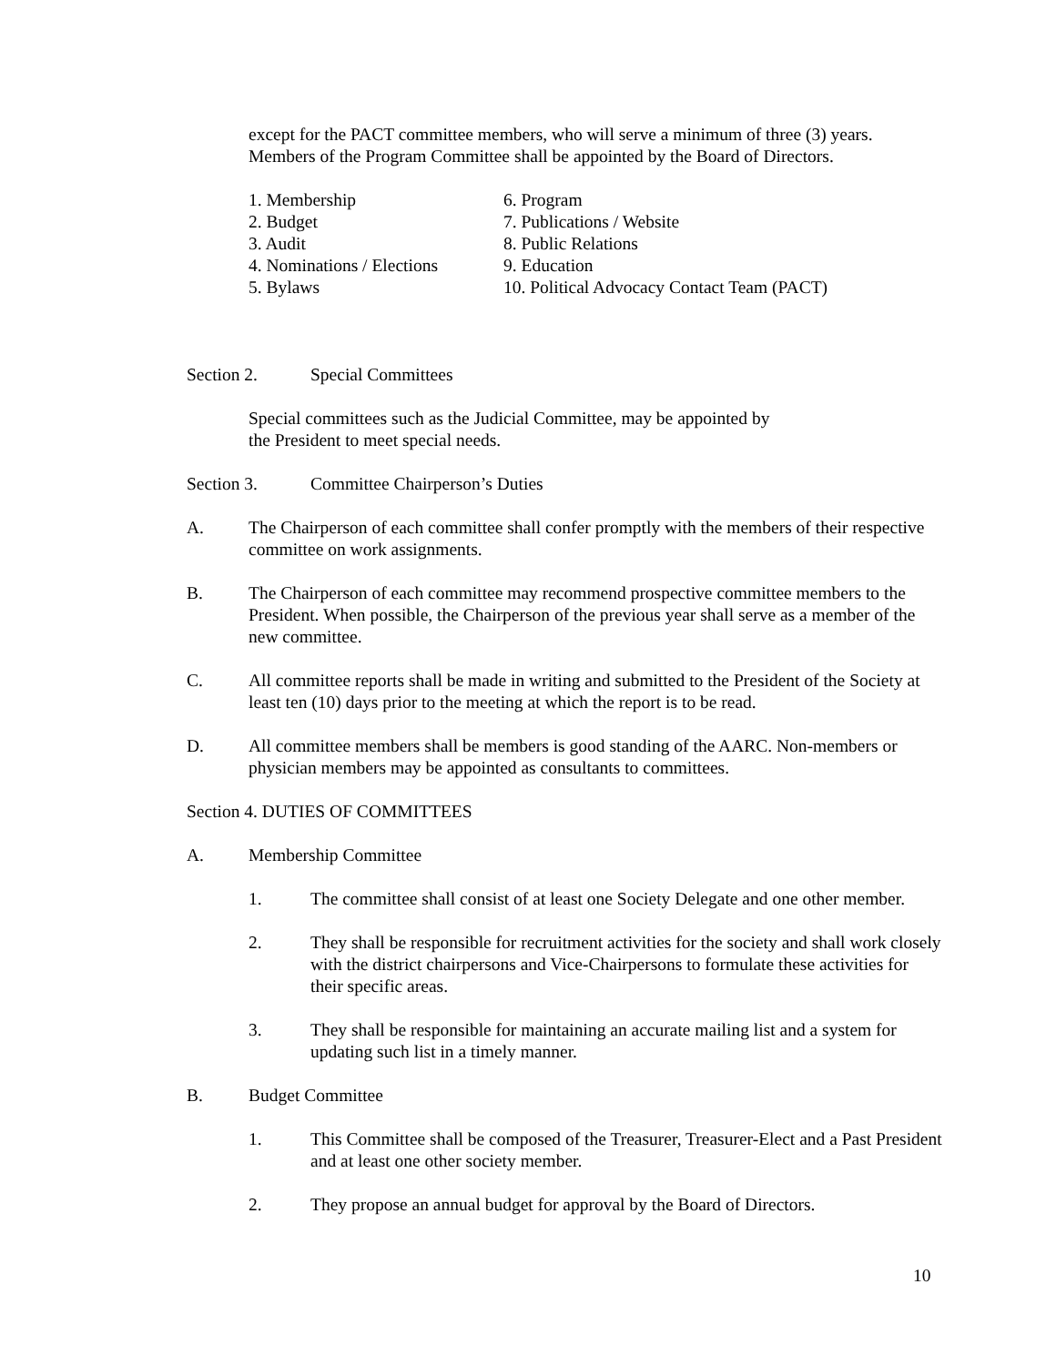except for the PACT committee members, who will serve a minimum of three (3) years. Members of the Program Committee shall be appointed by the Board of Directors.
1. Membership
2. Budget
3. Audit
4. Nominations / Elections
5. Bylaws
6. Program
7. Publications / Website
8. Public Relations
9. Education
10. Political Advocacy Contact Team (PACT)
Section 2. Special Committees
Special committees such as the Judicial Committee, may be appointed by
the President to meet special needs.
Section 3. Committee Chairperson’s Duties
A. The Chairperson of each committee shall confer promptly with the members of their respective committee on work assignments.
B. The Chairperson of each committee may recommend prospective committee members to the President. When possible, the Chairperson of the previous year shall serve as a member of the new committee.
C. All committee reports shall be made in writing and submitted to the President of the Society at least ten (10) days prior to the meeting at which the report is to be read.
D. All committee members shall be members is good standing of the AARC. Non-members or physician members may be appointed as consultants to committees.
Section 4. DUTIES OF COMMITTEES
A. Membership Committee
1. The committee shall consist of at least one Society Delegate and one other member.
2. They shall be responsible for recruitment activities for the society and shall work closely with the district chairpersons and Vice-Chairpersons to formulate these activities for their specific areas.
3. They shall be responsible for maintaining an accurate mailing list and a system for updating such list in a timely manner.
B. Budget Committee
1. This Committee shall be composed of the Treasurer, Treasurer-Elect and a Past President and at least one other society member.
2. They propose an annual budget for approval by the Board of Directors.
10